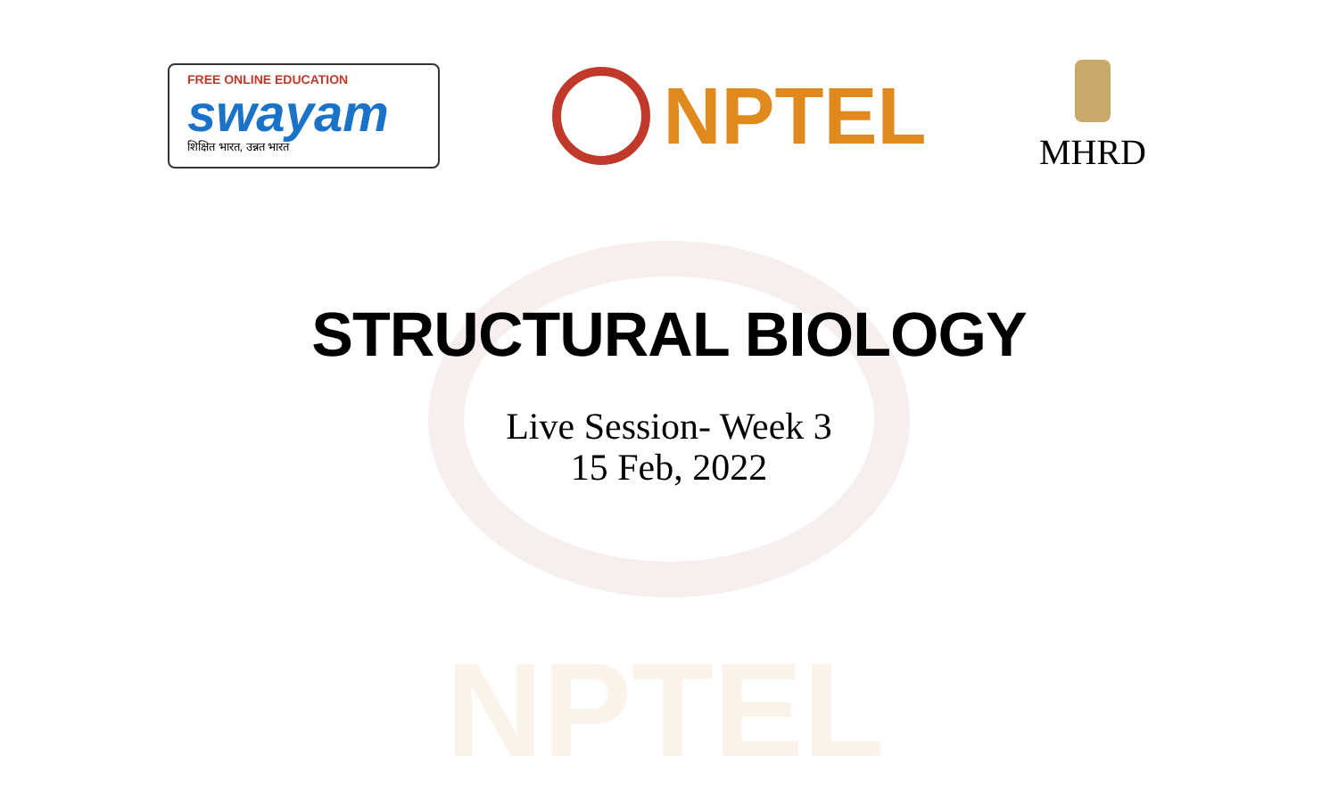NPTEL
FREE ONLINE EDUCATION
swayam
शिक्षित भारत, उन्नत भारत
NPTEL
MHRD
STRUCTURAL BIOLOGY
Live Session- Week 3
15 Feb, 2022